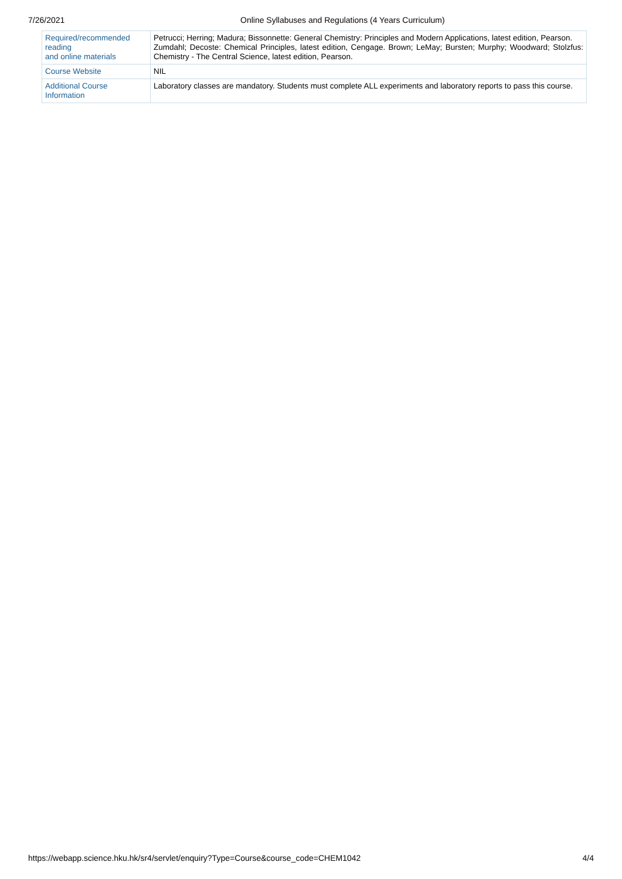7/26/2021 Online Syllabuses and Regulations (4 Years Curriculum)
| Required/recommended reading and online materials | Petrucci; Herring; Madura; Bissonnette: General Chemistry: Principles and Modern Applications, latest edition, Pearson. Zumdahl; Decoste: Chemical Principles, latest edition, Cengage. Brown; LeMay; Bursten; Murphy; Woodward; Stolzfus: Chemistry - The Central Science, latest edition, Pearson. |
| Course Website | NIL |
| Additional Course Information | Laboratory classes are mandatory. Students must complete ALL experiments and laboratory reports to pass this course. |
https://webapp.science.hku.hk/sr4/servlet/enquiry?Type=Course&course_code=CHEM1042 4/4